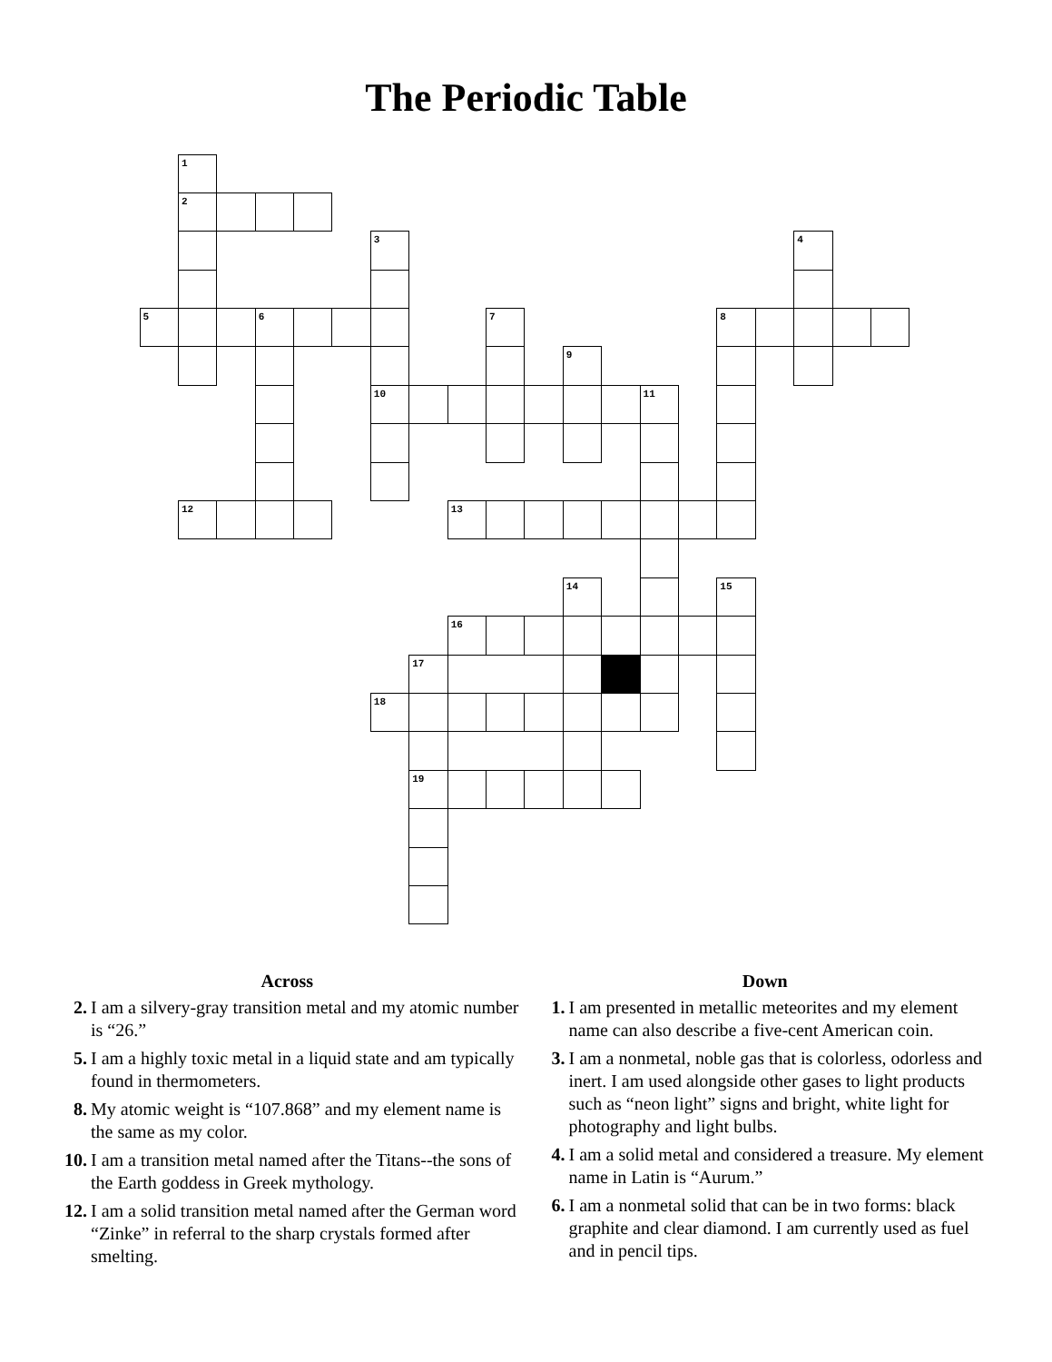The Periodic Table
1
2
3
4
5
6
7
8
9
10
11
12
13
14
15
16
17
18
19
Across
2. I am a silvery-gray transition metal and my atomic number is “26.”
5. I am a highly toxic metal in a liquid state and am typically found in thermometers.
8. My atomic weight is “107.868” and my element name is the same as my color.
10. I am a transition metal named after the Titans--the sons of the Earth goddess in Greek mythology.
12. I am a solid transition metal named after the German word “Zinke” in referral to the sharp crystals formed after smelting.
Down
1. I am presented in metallic meteorites and my element name can also describe a five-cent American coin.
3. I am a nonmetal, noble gas that is colorless, odorless and inert. I am used alongside other gases to light products such as “neon light” signs and bright, white light for photography and light bulbs.
4. I am a solid metal and considered a treasure. My element name in Latin is “Aurum.”
6. I am a nonmetal solid that can be in two forms: black graphite and clear diamond. I am currently used as fuel and in pencil tips.